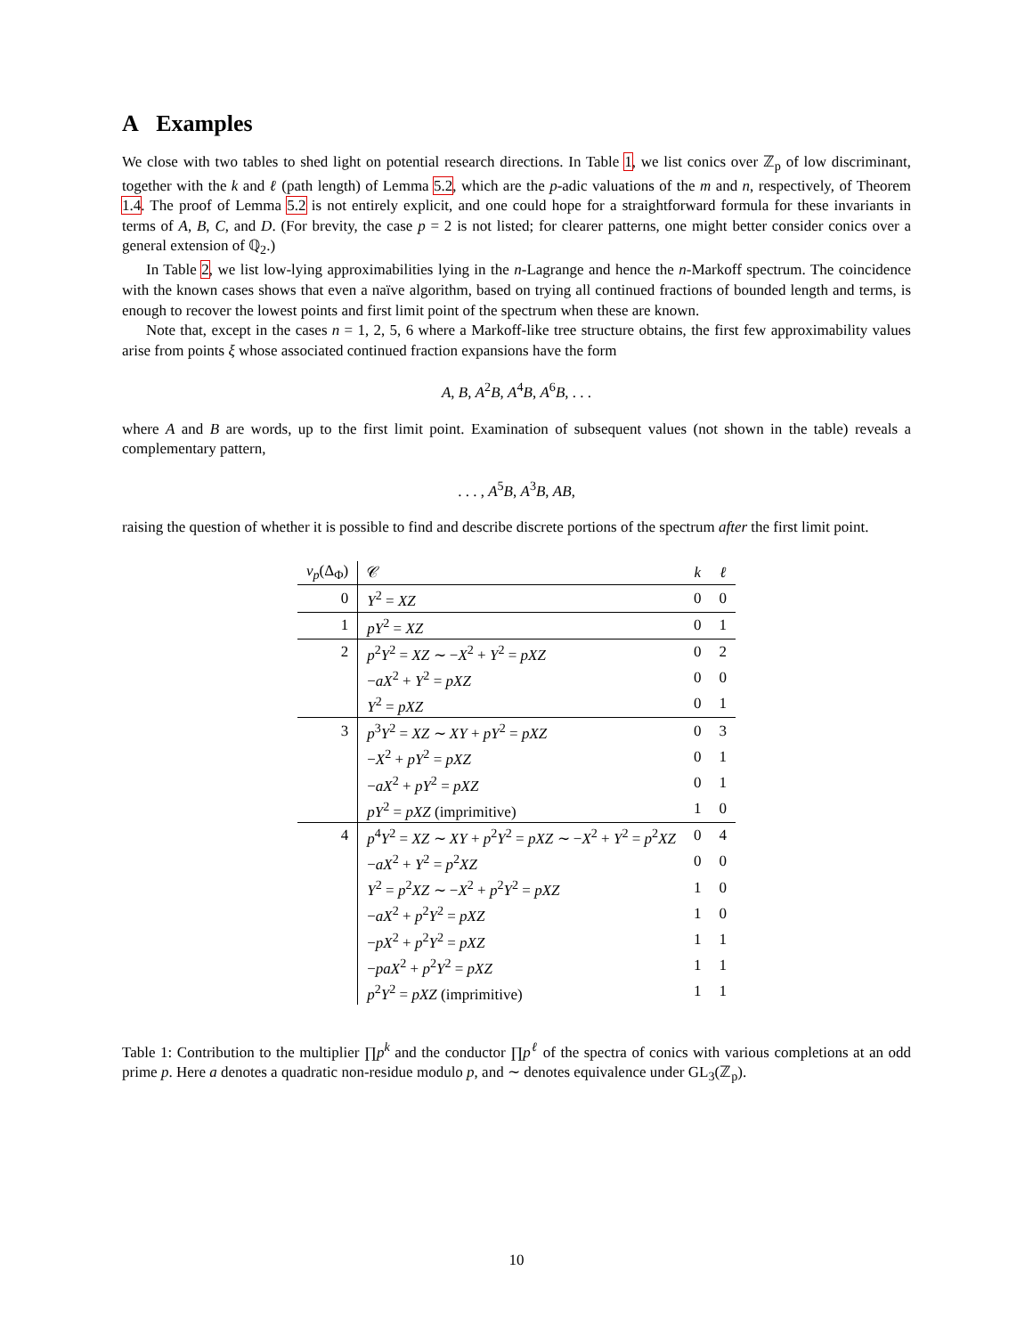A Examples
We close with two tables to shed light on potential research directions. In Table 1, we list conics over ℤ<sub>p</sub> of low discriminant, together with the k and ℓ (path length) of Lemma 5.2, which are the p-adic valuations of the m and n, respectively, of Theorem 1.4. The proof of Lemma 5.2 is not entirely explicit, and one could hope for a straightforward formula for these invariants in terms of A, B, C, and D. (For brevity, the case p = 2 is not listed; for clearer patterns, one might better consider conics over a general extension of ℚ<sub>2</sub>.)
In Table 2, we list low-lying approximabilities lying in the n-Lagrange and hence the n-Markoff spectrum. The coincidence with the known cases shows that even a naïve algorithm, based on trying all continued fractions of bounded length and terms, is enough to recover the lowest points and first limit point of the spectrum when these are known.
Note that, except in the cases n = 1, 2, 5, 6 where a Markoff-like tree structure obtains, the first few approximability values arise from points ξ whose associated continued fraction expansions have the form
A, B, A<sup>2</sup>B, A<sup>4</sup>B, A<sup>6</sup>B, . . .
where A and B are words, up to the first limit point. Examination of subsequent values (not shown in the table) reveals a complementary pattern,
. . . , A<sup>5</sup>B, A<sup>3</sup>B, AB,
raising the question of whether it is possible to find and describe discrete portions of the spectrum after the first limit point.
| v<sub>p</sub> (Δ<sub>Φ</sub>) | 𝒞 | k | ℓ |
| --- | --- | --- | --- |
| 0 | Y<sup>2</sup> = XZ | 0 | 0 |
| 1 | pY<sup>2</sup> = XZ | 0 | 1 |
| 2 | p<sup>2</sup> Y<sup>2</sup> = XZ ∼ − X<sup>2</sup> + Y<sup>2</sup> = pXZ | 0 | 2 |
| | − aX<sup>2</sup> + Y<sup>2</sup> = pXZ | 0 | 0 |
| | Y<sup>2</sup> = pXZ | 0 | 1 |
| 3 | p<sup>3</sup> Y<sup>2</sup> = XZ ∼ XY + pY<sup>2</sup> = pXZ | 0 | 3 |
| | − X<sup>2</sup> + pY<sup>2</sup> = pXZ | 0 | 1 |
| | − aX<sup>2</sup> + pY<sup>2</sup> = pXZ | 0 | 1 |
| | pY<sup>2</sup> = pXZ (imprimitive) | 1 | 0 |
| 4 | p<sup>4</sup> Y<sup>2</sup> = XZ ∼ XY + p<sup>2</sup> Y<sup>2</sup> = pXZ ∼ − X<sup>2</sup> + Y<sup>2</sup> = p<sup>2</sup> XZ | 0 | 4 |
| | − aX<sup>2</sup> + Y<sup>2</sup> = p<sup>2</sup> XZ | 0 | 0 |
| | Y<sup>2</sup> = p<sup>2</sup> XZ ∼ − X<sup>2</sup> + p<sup>2</sup> Y<sup>2</sup> = pXZ | 1 | 0 |
| | − aX<sup>2</sup> + p<sup>2</sup> Y<sup>2</sup> = pXZ | 1 | 0 |
| | − pX<sup>2</sup> + p<sup>2</sup> Y<sup>2</sup> = pXZ | 1 | 1 |
| | − paX<sup>2</sup> + p<sup>2</sup> Y<sup>2</sup> = pXZ | 1 | 1 |
| | p<sup>2</sup> Y<sup>2</sup> = pXZ (imprimitive) | 1 | 1 |
Table 1: Contribution to the multiplier ∏p<sup>k</sup> and the conductor ∏p<sup>ℓ</sup> of the spectra of conics with various completions at an odd prime p. Here a denotes a quadratic non-residue modulo p, and ∼ denotes equivalence under GL<sub>3</sub>(ℤ<sub>p</sub>).
10